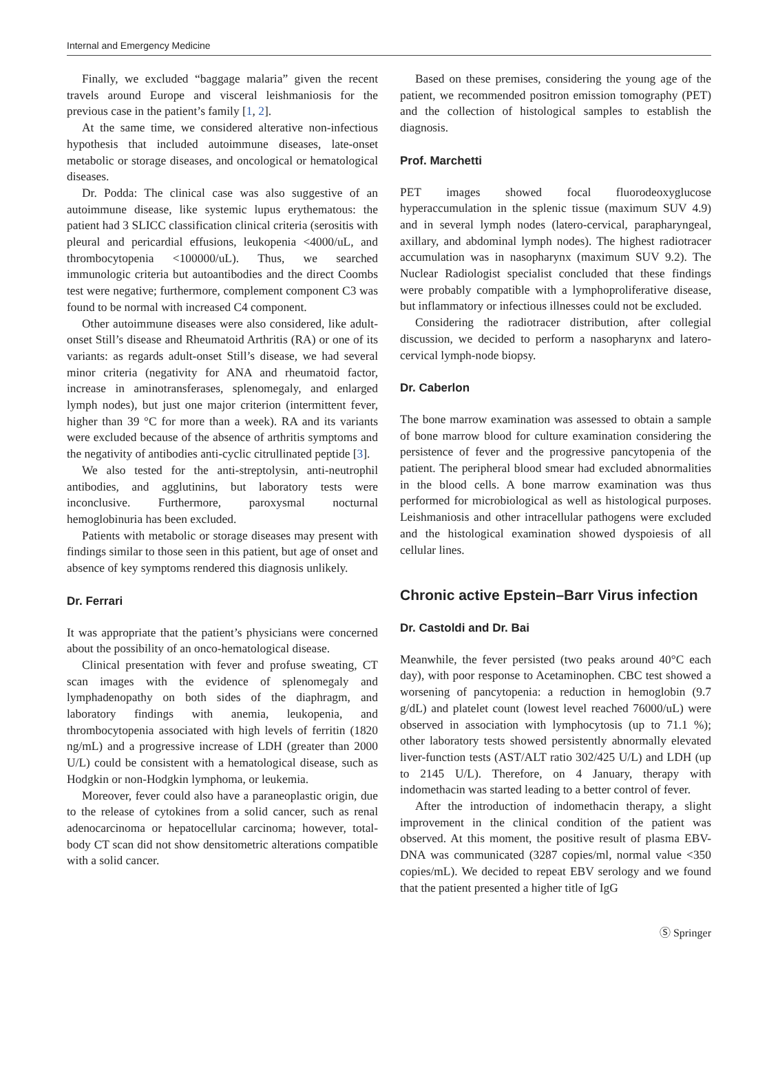Internal and Emergency Medicine
Finally, we excluded “baggage malaria” given the recent travels around Europe and visceral leishmaniosis for the previous case in the patient’s family [1, 2].
At the same time, we considered alterative non-infectious hypothesis that included autoimmune diseases, late-onset metabolic or storage diseases, and oncological or hematological diseases.
Dr. Podda: The clinical case was also suggestive of an autoimmune disease, like systemic lupus erythematous: the patient had 3 SLICC classification clinical criteria (serositis with pleural and pericardial effusions, leukopenia <4000/uL, and thrombocytopenia <100000/uL). Thus, we searched immunologic criteria but autoantibodies and the direct Coombs test were negative; furthermore, complement component C3 was found to be normal with increased C4 component.
Other autoimmune diseases were also considered, like adult-onset Still’s disease and Rheumatoid Arthritis (RA) or one of its variants: as regards adult-onset Still’s disease, we had several minor criteria (negativity for ANA and rheumatoid factor, increase in aminotransferases, splenomegaly, and enlarged lymph nodes), but just one major criterion (intermittent fever, higher than 39 °C for more than a week). RA and its variants were excluded because of the absence of arthritis symptoms and the negativity of antibodies anti-cyclic citrullinated peptide [3].
We also tested for the anti-streptolysin, anti-neutrophil antibodies, and agglutinins, but laboratory tests were inconclusive. Furthermore, paroxysmal nocturnal hemoglobinuria has been excluded.
Patients with metabolic or storage diseases may present with findings similar to those seen in this patient, but age of onset and absence of key symptoms rendered this diagnosis unlikely.
Dr. Ferrari
It was appropriate that the patient’s physicians were concerned about the possibility of an onco-hematological disease.
Clinical presentation with fever and profuse sweating, CT scan images with the evidence of splenomegaly and lymphadenopathy on both sides of the diaphragm, and laboratory findings with anemia, leukopenia, and thrombocytopenia associated with high levels of ferritin (1820 ng/mL) and a progressive increase of LDH (greater than 2000 U/L) could be consistent with a hematological disease, such as Hodgkin or non-Hodgkin lymphoma, or leukemia.
Moreover, fever could also have a paraneoplastic origin, due to the release of cytokines from a solid cancer, such as renal adenocarcinoma or hepatocellular carcinoma; however, total-body CT scan did not show densitometric alterations compatible with a solid cancer.
Based on these premises, considering the young age of the patient, we recommended positron emission tomography (PET) and the collection of histological samples to establish the diagnosis.
Prof. Marchetti
PET images showed focal fluorodeoxyglucose hyperaccumulation in the splenic tissue (maximum SUV 4.9) and in several lymph nodes (latero-cervical, parapharyngeal, axillary, and abdominal lymph nodes). The highest radiotracer accumulation was in nasopharynx (maximum SUV 9.2). The Nuclear Radiologist specialist concluded that these findings were probably compatible with a lymphoproliferative disease, but inflammatory or infectious illnesses could not be excluded.
Considering the radiotracer distribution, after collegial discussion, we decided to perform a nasopharynx and latero-cervical lymph-node biopsy.
Dr. Caberlon
The bone marrow examination was assessed to obtain a sample of bone marrow blood for culture examination considering the persistence of fever and the progressive pancytopenia of the patient. The peripheral blood smear had excluded abnormalities in the blood cells. A bone marrow examination was thus performed for microbiological as well as histological purposes. Leishmaniosis and other intracellular pathogens were excluded and the histological examination showed dyspoiesis of all cellular lines.
Chronic active Epstein–Barr Virus infection
Dr. Castoldi and Dr. Bai
Meanwhile, the fever persisted (two peaks around 40°C each day), with poor response to Acetaminophen. CBC test showed a worsening of pancytopenia: a reduction in hemoglobin (9.7 g/dL) and platelet count (lowest level reached 76000/uL) were observed in association with lymphocytosis (up to 71.1 %); other laboratory tests showed persistently abnormally elevated liver-function tests (AST/ALT ratio 302/425 U/L) and LDH (up to 2145 U/L). Therefore, on 4 January, therapy with indomethacin was started leading to a better control of fever.
After the introduction of indomethacin therapy, a slight improvement in the clinical condition of the patient was observed. At this moment, the positive result of plasma EBV-DNA was communicated (3287 copies/ml, normal value <350 copies/mL). We decided to repeat EBV serology and we found that the patient presented a higher title of IgG
Ⓢ Springer